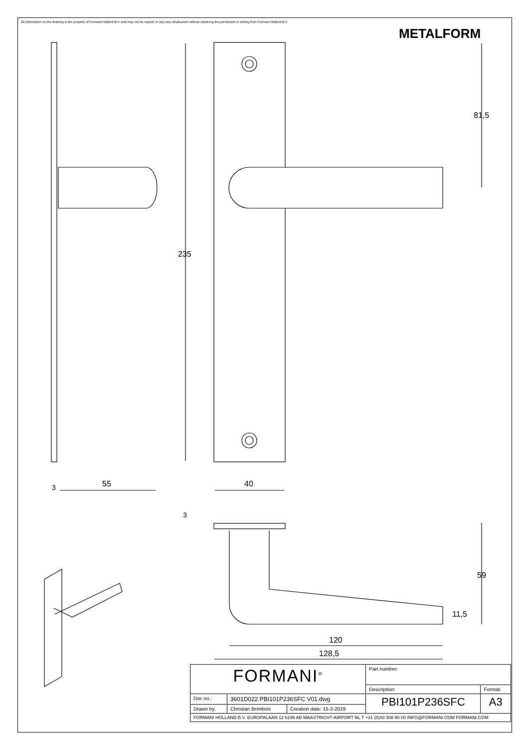All information on the drawing is the property of Formani Holland B.V. and may not be copied, in any way whatsoever without obtaining the permission in writing from Formani Holland B.V
METALFORM
235
81,5
3 55 40
3
59
11,5
120
128,5
| FORMANI<sup>®</sup> | | | Part number: | |
| | | | Description: | Format: |
| Doc no.: | 3601D022 PBI101P236SFC V01.dwg | | PBI101P236SFC | A3 |
| Drawn by: | Christian Brimbois | Creation date: 15-2-2019 | | |
| FORMANI HOLLAND B.V. EUROPALAAN 12 6199 AB MAASTRICHT-AIRPORT NL T +31 (0)43 308 90 00 INFO@FORMANI.COM FORMANI.COM | | | | |